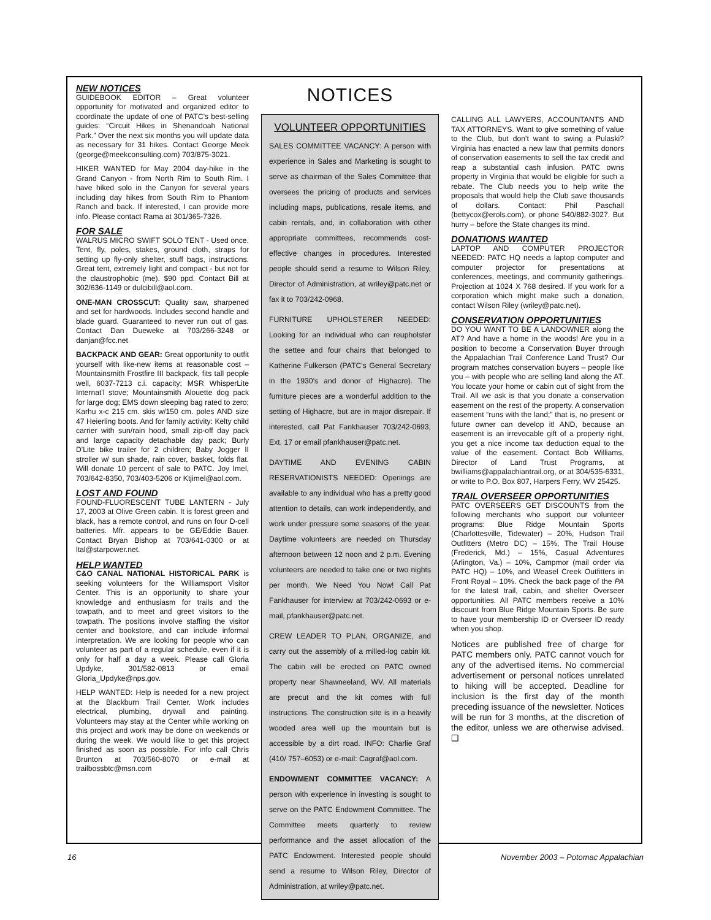NEW NOTICES
GUIDEBOOK EDITOR – Great volunteer opportunity for motivated and organized editor to coordinate the update of one of PATC's best-selling guides: “Circuit Hikes in Shenandoah National Park.” Over the next six months you will update data as necessary for 31 hikes. Contact George Meek (george@meekconsulting.com) 703/875-3021.
HIKER WANTED for May 2004 day-hike in the Grand Canyon - from North Rim to South Rim. I have hiked solo in the Canyon for several years including day hikes from South Rim to Phantom Ranch and back. If interested, I can provide more info. Please contact Rama at 301/365-7326.
FOR SALE
WALRUS MICRO SWIFT SOLO TENT - Used once. Tent, fly, poles, stakes, ground cloth, straps for setting up fly-only shelter, stuff bags, instructions. Great tent, extremely light and compact - but not for the claustrophobic (me). $90 ppd. Contact Bill at 302/636-1149 or dulcibill@aol.com.
ONE-MAN CROSSCUT: Quality saw, sharpened and set for hardwoods. Includes second handle and blade guard. Guaranteed to never run out of gas. Contact Dan Dueweke at 703/266-3248 or danjan@fcc.net
BACKPACK AND GEAR: Great opportunity to outfit yourself with like-new items at reasonable cost – Mountainsmith Frostfire III backpack, fits tall people well, 6037-7213 c.i. capacity; MSR WhisperLite Internat'l stove; Mountainsmith Alouette dog pack for large dog; EMS down sleeping bag rated to zero; Karhu x-c 215 cm. skis w/150 cm. poles AND size 47 Heierling boots. And for family activity: Kelty child carrier with sun/rain hood, small zip-off day pack and large capacity detachable day pack; Burly D'Lite bike trailer for 2 children; Baby Jogger II stroller w/ sun shade, rain cover, basket, folds flat. Will donate 10 percent of sale to PATC. Joy Imel, 703/642-8350, 703/403-5206 or Ktjimel@aol.com.
LOST AND FOUND
FOUND-FLUORESCENT TUBE LANTERN - July 17, 2003 at Olive Green cabin. It is forest green and black, has a remote control, and runs on four D-cell batteries. Mfr. appears to be GE/Eddie Bauer. Contact Bryan Bishop at 703/641-0300 or at ltal@starpower.net.
HELP WANTED
C&O CANAL NATIONAL HISTORICAL PARK is seeking volunteers for the Williamsport Visitor Center. This is an opportunity to share your knowledge and enthusiasm for trails and the towpath, and to meet and greet visitors to the towpath. The positions involve staffing the visitor center and bookstore, and can include informal interpretation. We are looking for people who can volunteer as part of a regular schedule, even if it is only for half a day a week. Please call Gloria Updyke, 301/582-0813 or email Gloria_Updyke@nps.gov.
HELP WANTED: Help is needed for a new project at the Blackburn Trail Center. Work includes electrical, plumbing, drywall and painting. Volunteers may stay at the Center while working on this project and work may be done on weekends or during the week. We would like to get this project finished as soon as possible. For info call Chris Brunton at 703/560-8070 or e-mail at trailbossbtc@msn.com
NOTICES
VOLUNTEER OPPORTUNITIES
SALES COMMITTEE VACANCY: A person with experience in Sales and Marketing is sought to serve as chairman of the Sales Committee that oversees the pricing of products and services including maps, publications, resale items, and cabin rentals, and, in collaboration with other appropriate committees, recommends cost-effective changes in procedures. Interested people should send a resume to Wilson Riley, Director of Administration, at wriley@patc.net or fax it to 703/242-0968.
FURNITURE UPHOLSTERER NEEDED: Looking for an individual who can reupholster the settee and four chairs that belonged to Katherine Fulkerson (PATC's General Secretary in the 1930's and donor of Highacre). The furniture pieces are a wonderful addition to the setting of Highacre, but are in major disrepair. If interested, call Pat Fankhauser 703/242-0693, Ext. 17 or email pfankhauser@patc.net.
DAYTIME AND EVENING CABIN RESERVATIONISTS NEEDED: Openings are available to any individual who has a pretty good attention to details, can work independently, and work under pressure some seasons of the year. Daytime volunteers are needed on Thursday afternoon between 12 noon and 2 p.m. Evening volunteers are needed to take one or two nights per month. We Need You Now! Call Pat Fankhauser for interview at 703/242-0693 or e-mail, pfankhauser@patc.net.
CREW LEADER TO PLAN, ORGANIZE, and carry out the assembly of a milled-log cabin kit. The cabin will be erected on PATC owned property near Shawneeland, WV. All materials are precut and the kit comes with full instructions. The construction site is in a heavily wooded area well up the mountain but is accessible by a dirt road. INFO: Charlie Graf (410/ 757–6053) or e-mail: Cagraf@aol.com.
ENDOWMENT COMMITTEE VACANCY: A person with experience in investing is sought to serve on the PATC Endowment Committee. The Committee meets quarterly to review performance and the asset allocation of the PATC Endowment. Interested people should send a resume to Wilson Riley, Director of Administration, at wriley@patc.net.
CALLING ALL LAWYERS, ACCOUNTANTS AND TAX ATTORNEYS. Want to give something of value to the Club, but don't want to swing a Pulaski? Virginia has enacted a new law that permits donors of conservation easements to sell the tax credit and reap a substantial cash infusion. PATC owns property in Virginia that would be eligible for such a rebate. The Club needs you to help write the proposals that would help the Club save thousands of dollars. Contact: Phil Paschall (bettycox@erols.com), or phone 540/882-3027. But hurry – before the State changes its mind.
DONATIONS WANTED
LAPTOP AND COMPUTER PROJECTOR NEEDED: PATC HQ needs a laptop computer and computer projector for presentations at conferences, meetings, and community gatherings. Projection at 1024 X 768 desired. If you work for a corporation which might make such a donation, contact Wilson Riley (wriley@patc.net).
CONSERVATION OPPORTUNITIES
DO YOU WANT TO BE A LANDOWNER along the AT? And have a home in the woods! Are you in a position to become a Conservation Buyer through the Appalachian Trail Conference Land Trust? Our program matches conservation buyers – people like you – with people who are selling land along the AT. You locate your home or cabin out of sight from the Trail. All we ask is that you donate a conservation easement on the rest of the property. A conservation easement “runs with the land;” that is, no present or future owner can develop it! AND, because an easement is an irrevocable gift of a property right, you get a nice income tax deduction equal to the value of the easement. Contact Bob Williams, Director of Land Trust Programs, at bwilliams@appalachiantrail.org, or at 304/535-6331, or write to P.O. Box 807, Harpers Ferry, WV 25425.
TRAIL OVERSEER OPPORTUNITIES
PATC OVERSEERS GET DISCOUNTS from the following merchants who support our volunteer programs: Blue Ridge Mountain Sports (Charlottesville, Tidewater) – 20%, Hudson Trail Outfitters (Metro DC) – 15%, The Trail House (Frederick, Md.) – 15%, Casual Adventures (Arlington, Va.) – 10%, Campmor (mail order via PATC HQ) – 10%, and Weasel Creek Outfitters in Front Royal – 10%. Check the back page of the PA for the latest trail, cabin, and shelter Overseer opportunities. All PATC members receive a 10% discount from Blue Ridge Mountain Sports. Be sure to have your membership ID or Overseer ID ready when you shop.
Notices are published free of charge for PATC members only. PATC cannot vouch for any of the advertised items. No commercial advertisement or personal notices unrelated to hiking will be accepted. Deadline for inclusion is the first day of the month preceding issuance of the newsletter. Notices will be run for 3 months, at the discretion of the editor, unless we are otherwise advised. ❑
16 November 2003 – Potomac Appalachian